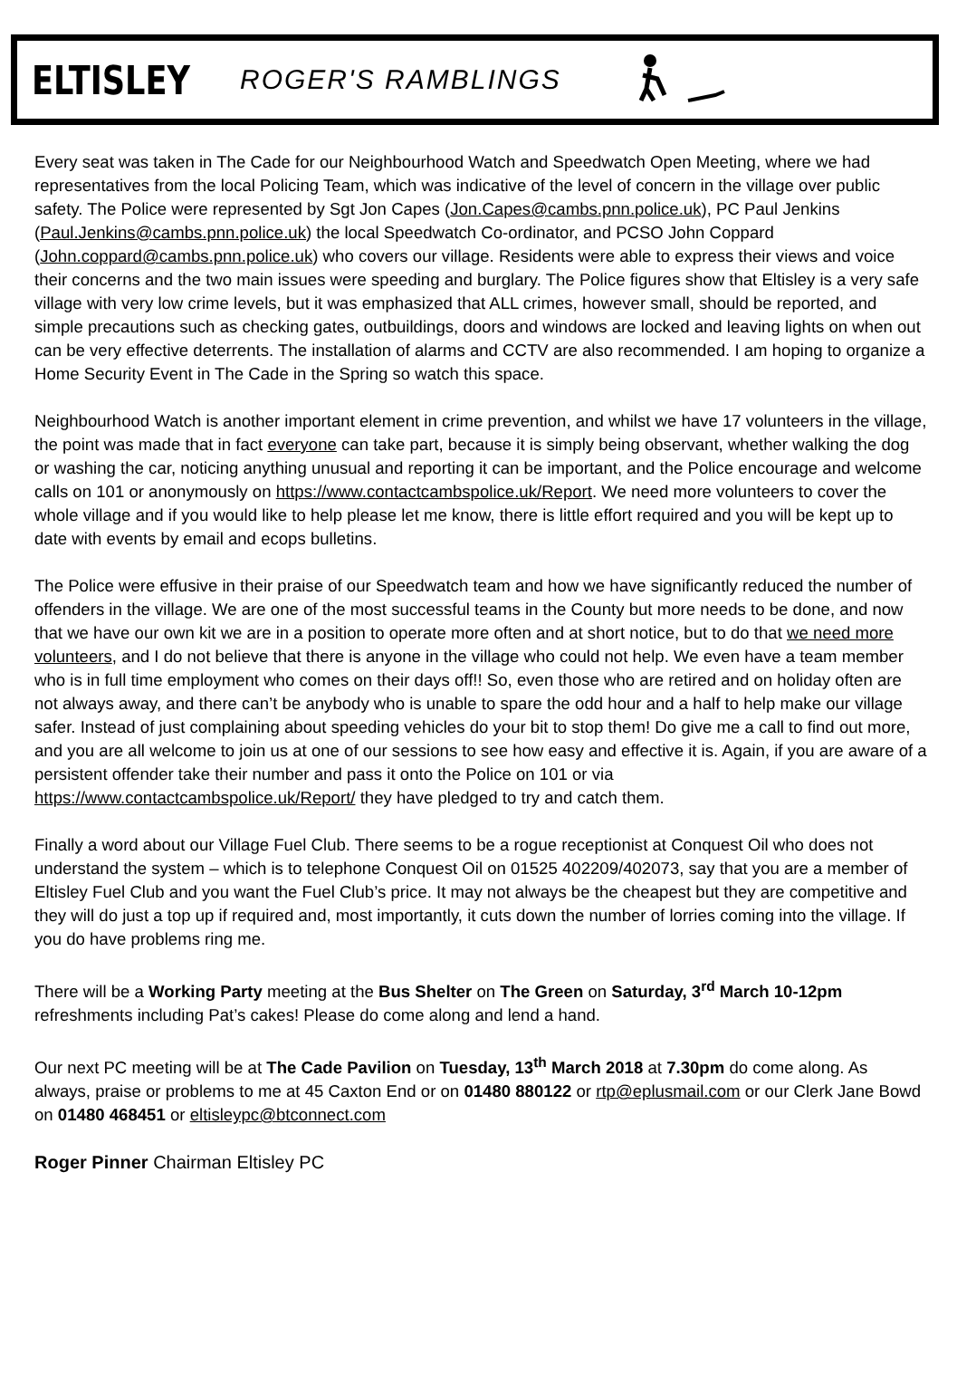ELTISLEY ROGER'S RAMBLINGS
Every seat was taken in The Cade for our Neighbourhood Watch and Speedwatch Open Meeting, where we had representatives from the local Policing Team, which was indicative of the level of concern in the village over public safety. The Police were represented by Sgt Jon Capes (Jon.Capes@cambs.pnn.police.uk), PC Paul Jenkins (Paul.Jenkins@cambs.pnn.police.uk) the local Speedwatch Co-ordinator, and PCSO John Coppard (John.coppard@cambs.pnn.police.uk) who covers our village. Residents were able to express their views and voice their concerns and the two main issues were speeding and burglary. The Police figures show that Eltisley is a very safe village with very low crime levels, but it was emphasized that ALL crimes, however small, should be reported, and simple precautions such as checking gates, outbuildings, doors and windows are locked and leaving lights on when out can be very effective deterrents. The installation of alarms and CCTV are also recommended. I am hoping to organize a Home Security Event in The Cade in the Spring so watch this space.
Neighbourhood Watch is another important element in crime prevention, and whilst we have 17 volunteers in the village, the point was made that in fact everyone can take part, because it is simply being observant, whether walking the dog or washing the car, noticing anything unusual and reporting it can be important, and the Police encourage and welcome calls on 101 or anonymously on https://www.contactcambspolice.uk/Report. We need more volunteers to cover the whole village and if you would like to help please let me know, there is little effort required and you will be kept up to date with events by email and ecops bulletins.
The Police were effusive in their praise of our Speedwatch team and how we have significantly reduced the number of offenders in the village. We are one of the most successful teams in the County but more needs to be done, and now that we have our own kit we are in a position to operate more often and at short notice, but to do that we need more volunteers, and I do not believe that there is anyone in the village who could not help. We even have a team member who is in full time employment who comes on their days off!! So, even those who are retired and on holiday often are not always away, and there can’t be anybody who is unable to spare the odd hour and a half to help make our village safer. Instead of just complaining about speeding vehicles do your bit to stop them! Do give me a call to find out more, and you are all welcome to join us at one of our sessions to see how easy and effective it is. Again, if you are aware of a persistent offender take their number and pass it onto the Police on 101 or via https://www.contactcambspolice.uk/Report/ they have pledged to try and catch them.
Finally a word about our Village Fuel Club. There seems to be a rogue receptionist at Conquest Oil who does not understand the system – which is to telephone Conquest Oil on 01525 402209/402073, say that you are a member of Eltisley Fuel Club and you want the Fuel Club’s price. It may not always be the cheapest but they are competitive and they will do just a top up if required and, most importantly, it cuts down the number of lorries coming into the village. If you do have problems ring me.
There will be a Working Party meeting at the Bus Shelter on The Green on Saturday, 3<sup>rd</sup> March 10-12pm refreshments including Pat’s cakes! Please do come along and lend a hand.
Our next PC meeting will be at The Cade Pavilion on Tuesday, 13<sup>th</sup> March 2018 at 7.30pm do come along. As always, praise or problems to me at 45 Caxton End or on 01480 880122 or rtp@eplusmail.com or our Clerk Jane Bowd on 01480 468451 or eltisleypc@btconnect.com
Roger Pinner Chairman Eltisley PC